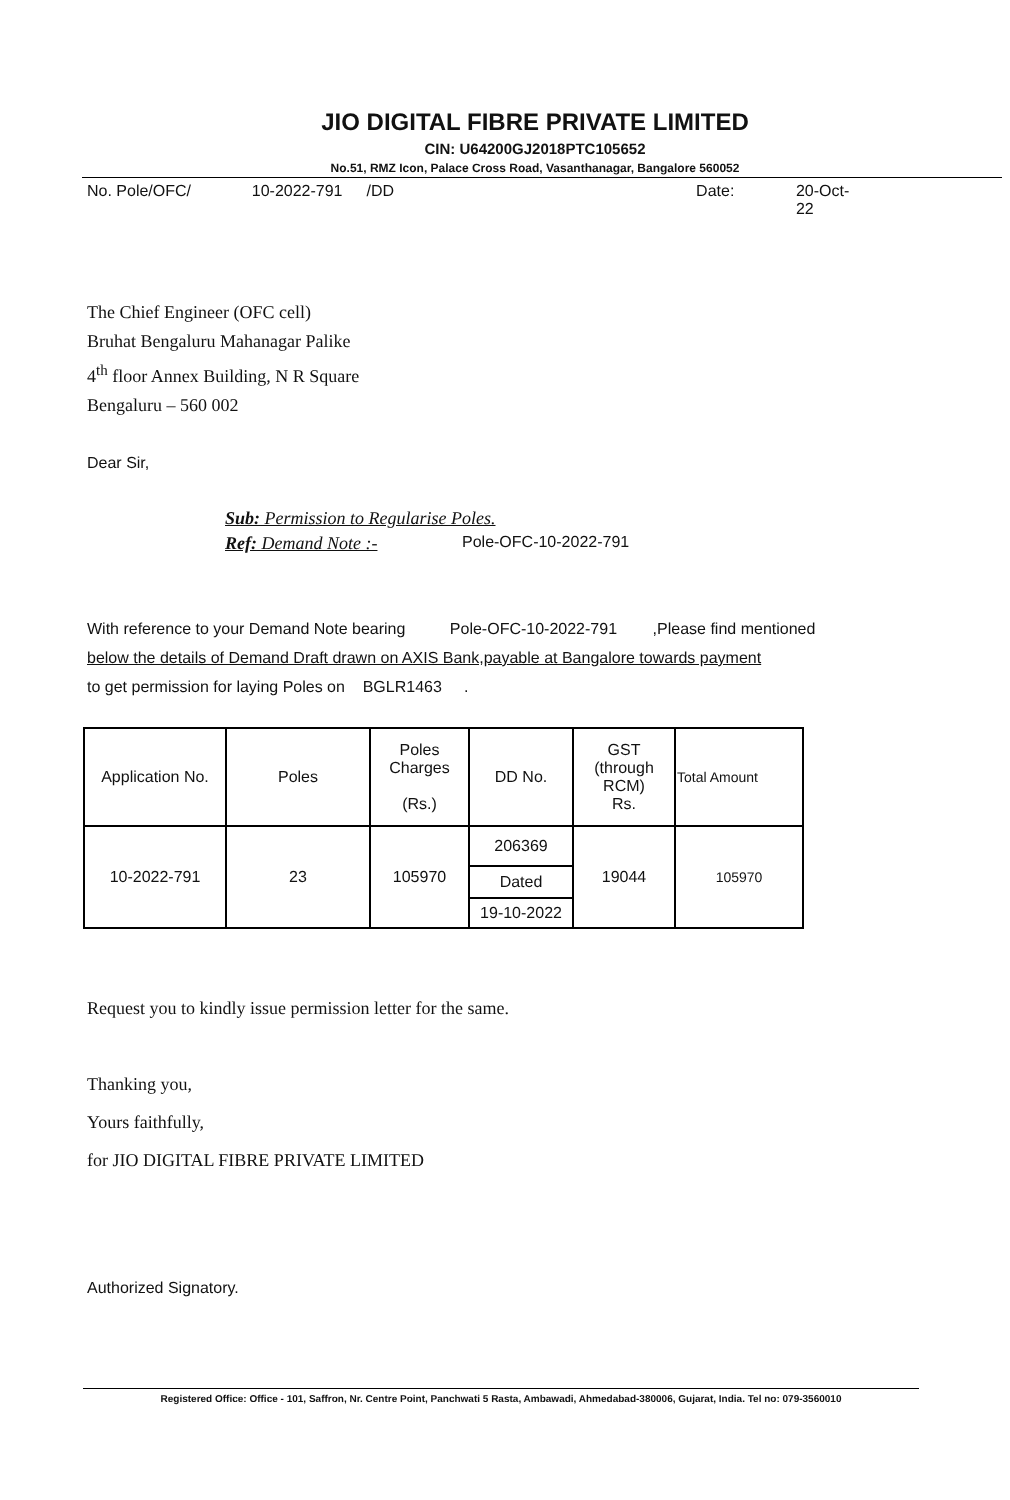JIO DIGITAL FIBRE PRIVATE LIMITED
CIN: U64200GJ2018PTC105652
No.51, RMZ Icon, Palace Cross Road, Vasanthanagar, Bangalore 560052
No. Pole/OFC/ 10-2022-791 /DD Date: 20-Oct-22
The Chief Engineer (OFC cell)
Bruhat Bengaluru Mahanagar Palike
4<sup>th</sup> floor Annex Building, N R Square
Bengaluru – 560 002
Dear Sir,
Sub: Permission to Regularise Poles.
Ref: Demand Note :- Pole-OFC-10-2022-791
With reference to your Demand Note bearing Pole-OFC-10-2022-791 ,Please find mentioned
below the details of Demand Draft drawn on AXIS Bank,payable at Bangalore towards payment
to get permission for laying Poles on BGLR1463 .
| Application No. | Poles | Poles Charges (Rs.) | DD No. | GST (through RCM) Rs. | Total Amount |
| --- | --- | --- | --- | --- | --- |
| 10-2022-791 | 23 | 105970 | 206369 | 19044 | 105970 |
| | | | Dated | | |
| | | | 19-10-2022 | | |
Request you to kindly issue permission letter for the same.
Thanking you,
Yours faithfully,
for JIO DIGITAL FIBRE PRIVATE LIMITED
Authorized Signatory.
Registered Office: Office - 101, Saffron, Nr. Centre Point, Panchwati 5 Rasta, Ambawadi, Ahmedabad-380006, Gujarat, India. Tel no: 079-3560010